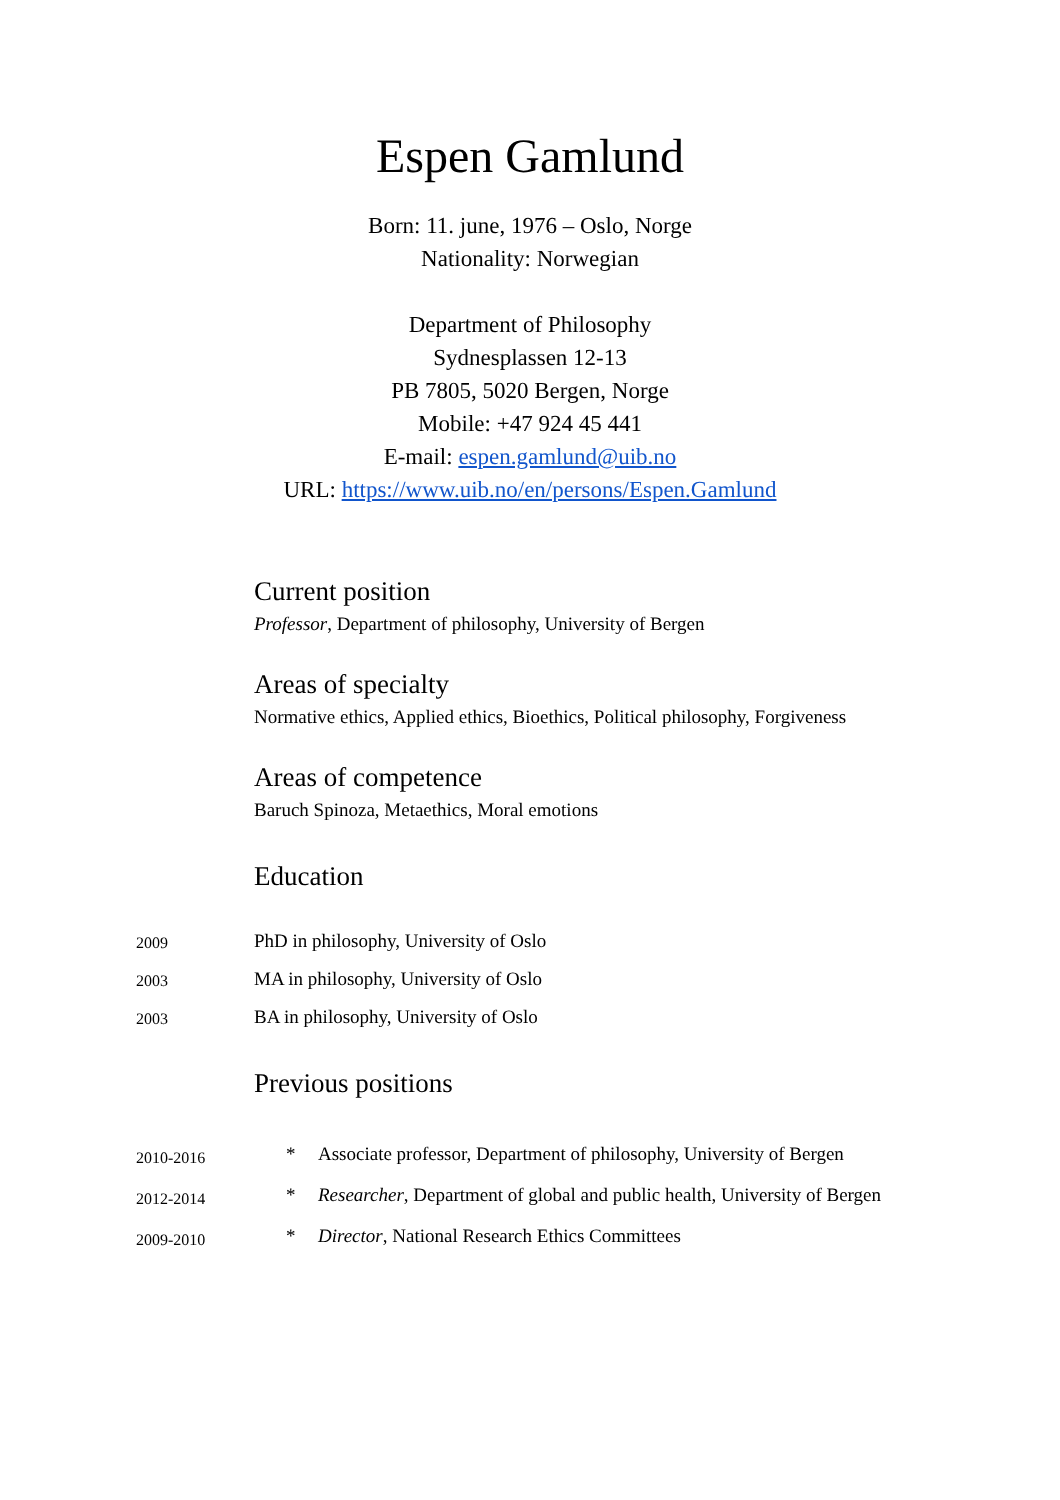Espen Gamlund
Born: 11. june, 1976 – Oslo, Norge
Nationality: Norwegian
Department of Philosophy
Sydnesplassen 12-13
PB 7805, 5020 Bergen, Norge
Mobile: +47 924 45 441
E-mail: espen.gamlund@uib.no
URL: https://www.uib.no/en/persons/Espen.Gamlund
Current position
Professor, Department of philosophy, University of Bergen
Areas of specialty
Normative ethics, Applied ethics, Bioethics, Political philosophy, Forgiveness
Areas of competence
Baruch Spinoza, Metaethics, Moral emotions
Education
| 2009 | PhD in philosophy, University of Oslo |
| 2003 | MA in philosophy, University of Oslo |
| 2003 | BA in philosophy, University of Oslo |
Previous positions
| 2010-2016 | * | Associate professor, Department of philosophy, University of Bergen |
| 2012-2014 | * | Researcher , Department of global and public health, University of Bergen |
| 2009-2010 | * | Director , National Research Ethics Committees |